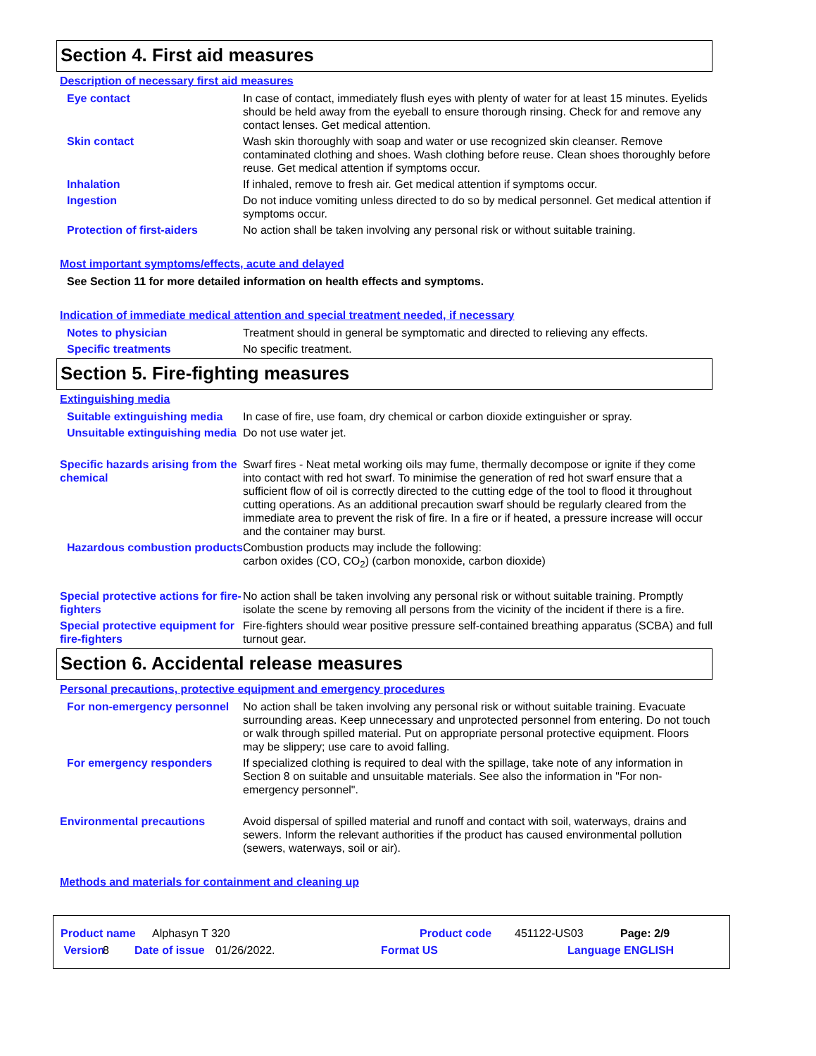Section 4. First aid measures
Description of necessary first aid measures
Eye contact In case of contact, immediately flush eyes with plenty of water for at least 15 minutes. Eyelids should be held away from the eyeball to ensure thorough rinsing. Check for and remove any contact lenses. Get medical attention.
Skin contact Wash skin thoroughly with soap and water or use recognized skin cleanser. Remove contaminated clothing and shoes. Wash clothing before reuse. Clean shoes thoroughly before reuse. Get medical attention if symptoms occur.
Inhalation If inhaled, remove to fresh air. Get medical attention if symptoms occur.
Ingestion Do not induce vomiting unless directed to do so by medical personnel. Get medical attention if symptoms occur.
Protection of first-aiders No action shall be taken involving any personal risk or without suitable training.
Most important symptoms/effects, acute and delayed
See Section 11 for more detailed information on health effects and symptoms.
Indication of immediate medical attention and special treatment needed, if necessary
Notes to physician Treatment should in general be symptomatic and directed to relieving any effects.
Specific treatments No specific treatment.
Section 5. Fire-fighting measures
Extinguishing media
Suitable extinguishing media
In case of fire, use foam, dry chemical or carbon dioxide extinguisher or spray.
Unsuitable extinguishing media
Do not use water jet.
Specific hazards arising from the chemical
Swarf fires - Neat metal working oils may fume, thermally decompose or ignite if they come into contact with red hot swarf. To minimise the generation of red hot swarf ensure that a sufficient flow of oil is correctly directed to the cutting edge of the tool to flood it throughout cutting operations. As an additional precaution swarf should be regularly cleared from the immediate area to prevent the risk of fire. In a fire or if heated, a pressure increase will occur and the container may burst.
Hazardous combustion products
Combustion products may include the following:
carbon oxides (CO, CO<sub>2</sub>) (carbon monoxide, carbon dioxide)
Special protective actions for fire-fighters
No action shall be taken involving any personal risk or without suitable training. Promptly isolate the scene by removing all persons from the vicinity of the incident if there is a fire.
Special protective equipment for fire-fighters
Fire-fighters should wear positive pressure self-contained breathing apparatus (SCBA) and full turnout gear.
Section 6. Accidental release measures
Personal precautions, protective equipment and emergency procedures
For non-emergency personnel
No action shall be taken involving any personal risk or without suitable training. Evacuate surrounding areas. Keep unnecessary and unprotected personnel from entering. Do not touch or walk through spilled material. Put on appropriate personal protective equipment. Floors may be slippery; use care to avoid falling.
For emergency responders If specialized clothing is required to deal with the spillage, take note of any information in Section 8 on suitable and unsuitable materials. See also the information in "For non-emergency personnel".
Environmental precautions Avoid dispersal of spilled material and runoff and contact with soil, waterways, drains and sewers. Inform the relevant authorities if the product has caused environmental pollution (sewers, waterways, soil or air).
Methods and materials for containment and cleaning up
Product name Alphasyn T 320 Product code 451122-US03 Page: 2/9
Version 8 Date of issue 01/26/2022. Format US Language ENGLISH